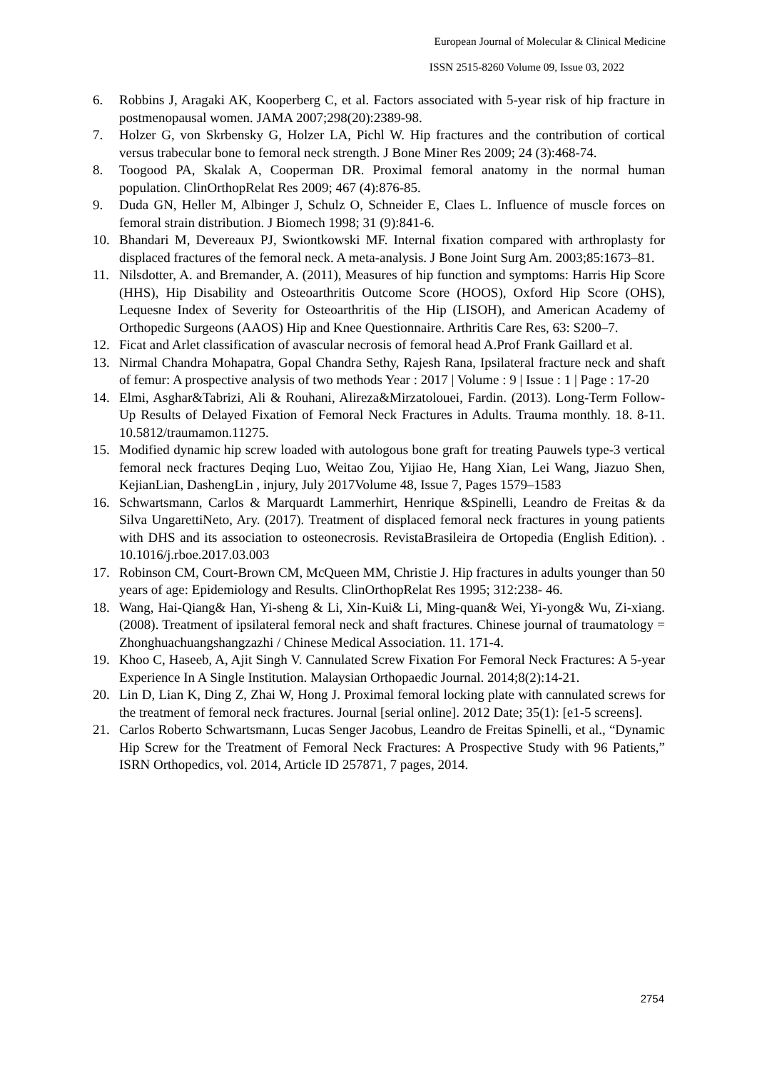European Journal of Molecular & Clinical Medicine
ISSN 2515-8260 Volume 09, Issue 03, 2022
6. Robbins J, Aragaki AK, Kooperberg C, et al. Factors associated with 5-year risk of hip fracture in postmenopausal women. JAMA 2007;298(20):2389-98.
7. Holzer G, von Skrbensky G, Holzer LA, Pichl W. Hip fractures and the contribution of cortical versus trabecular bone to femoral neck strength. J Bone Miner Res 2009; 24 (3):468-74.
8. Toogood PA, Skalak A, Cooperman DR. Proximal femoral anatomy in the normal human population. ClinOrthopRelat Res 2009; 467 (4):876-85.
9. Duda GN, Heller M, Albinger J, Schulz O, Schneider E, Claes L. Influence of muscle forces on femoral strain distribution. J Biomech 1998; 31 (9):841-6.
10. Bhandari M, Devereaux PJ, Swiontkowski MF. Internal fixation compared with arthroplasty for displaced fractures of the femoral neck. A meta-analysis. J Bone Joint Surg Am. 2003;85:1673–81.
11. Nilsdotter, A. and Bremander, A. (2011), Measures of hip function and symptoms: Harris Hip Score (HHS), Hip Disability and Osteoarthritis Outcome Score (HOOS), Oxford Hip Score (OHS), Lequesne Index of Severity for Osteoarthritis of the Hip (LISOH), and American Academy of Orthopedic Surgeons (AAOS) Hip and Knee Questionnaire. Arthritis Care Res, 63: S200–7.
12. Ficat and Arlet classification of avascular necrosis of femoral head A.Prof Frank Gaillard et al.
13. Nirmal Chandra Mohapatra, Gopal Chandra Sethy, Rajesh Rana, Ipsilateral fracture neck and shaft of femur: A prospective analysis of two methods Year : 2017 | Volume : 9 | Issue : 1 | Page : 17-20
14. Elmi, Asghar&Tabrizi, Ali & Rouhani, Alireza&Mirzatolouei, Fardin. (2013). Long-Term Follow-Up Results of Delayed Fixation of Femoral Neck Fractures in Adults. Trauma monthly. 18. 8-11. 10.5812/traumamon.11275.
15. Modified dynamic hip screw loaded with autologous bone graft for treating Pauwels type-3 vertical femoral neck fractures Deqing Luo, Weitao Zou, Yijiao He, Hang Xian, Lei Wang, Jiazuo Shen, KejianLian, DashengLin , injury, July 2017Volume 48, Issue 7, Pages 1579–1583
16. Schwartsmann, Carlos & Marquardt Lammerhirt, Henrique &Spinelli, Leandro de Freitas & da Silva UngarettiNeto, Ary. (2017). Treatment of displaced femoral neck fractures in young patients with DHS and its association to osteonecrosis. RevistaBrasileira de Ortopedia (English Edition). . 10.1016/j.rboe.2017.03.003
17. Robinson CM, Court-Brown CM, McQueen MM, Christie J. Hip fractures in adults younger than 50 years of age: Epidemiology and Results. ClinOrthopRelat Res 1995; 312:238- 46.
18. Wang, Hai-Qiang& Han, Yi-sheng & Li, Xin-Kui& Li, Ming-quan& Wei, Yi-yong& Wu, Zi-xiang. (2008). Treatment of ipsilateral femoral neck and shaft fractures. Chinese journal of traumatology = Zhonghuachuangshangzazhi / Chinese Medical Association. 11. 171-4.
19. Khoo C, Haseeb, A, Ajit Singh V. Cannulated Screw Fixation For Femoral Neck Fractures: A 5-year Experience In A Single Institution. Malaysian Orthopaedic Journal. 2014;8(2):14-21.
20. Lin D, Lian K, Ding Z, Zhai W, Hong J. Proximal femoral locking plate with cannulated screws for the treatment of femoral neck fractures. Journal [serial online]. 2012 Date; 35(1): [e1-5 screens].
21. Carlos Roberto Schwartsmann, Lucas Senger Jacobus, Leandro de Freitas Spinelli, et al., “Dynamic Hip Screw for the Treatment of Femoral Neck Fractures: A Prospective Study with 96 Patients,” ISRN Orthopedics, vol. 2014, Article ID 257871, 7 pages, 2014.
2754